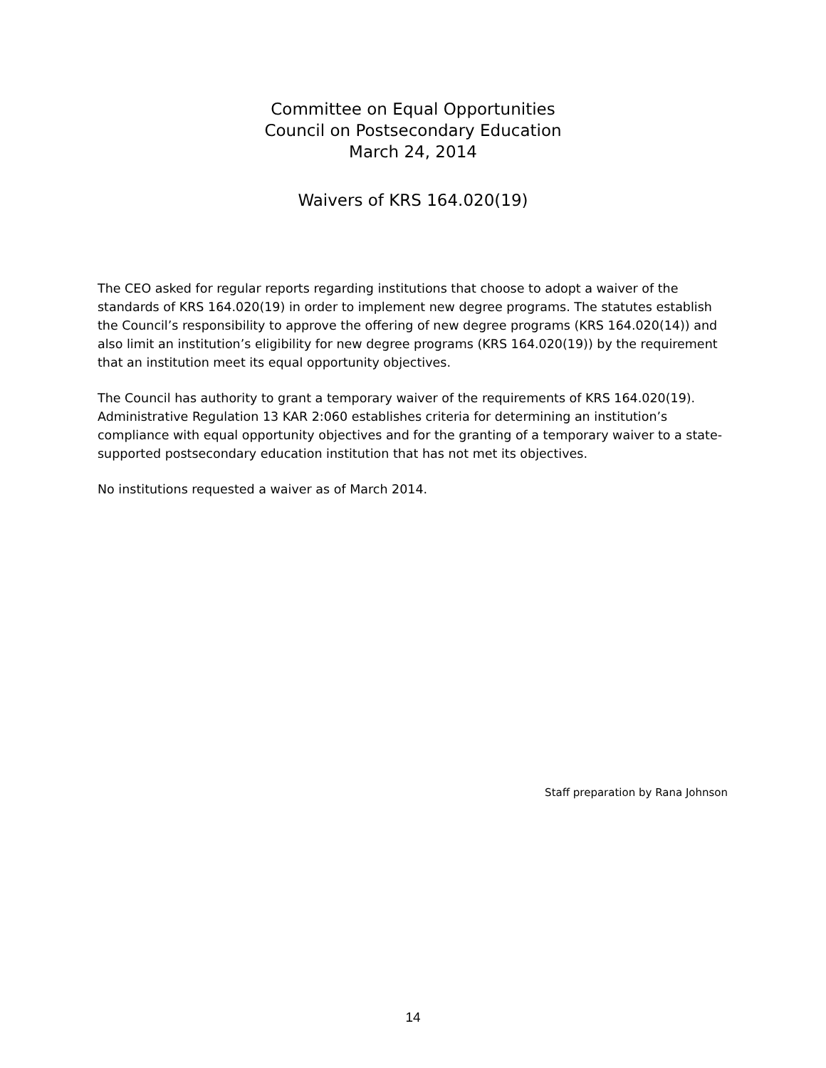Committee on Equal Opportunities
Council on Postsecondary Education
March 24, 2014
Waivers of KRS 164.020(19)
The CEO asked for regular reports regarding institutions that choose to adopt a waiver of the standards of KRS 164.020(19) in order to implement new degree programs. The statutes establish the Council’s responsibility to approve the offering of new degree programs (KRS 164.020(14)) and also limit an institution’s eligibility for new degree programs (KRS 164.020(19)) by the requirement that an institution meet its equal opportunity objectives.
The Council has authority to grant a temporary waiver of the requirements of KRS 164.020(19). Administrative Regulation 13 KAR 2:060 establishes criteria for determining an institution’s compliance with equal opportunity objectives and for the granting of a temporary waiver to a state-supported postsecondary education institution that has not met its objectives.
No institutions requested a waiver as of March 2014.
Staff preparation by Rana Johnson
14